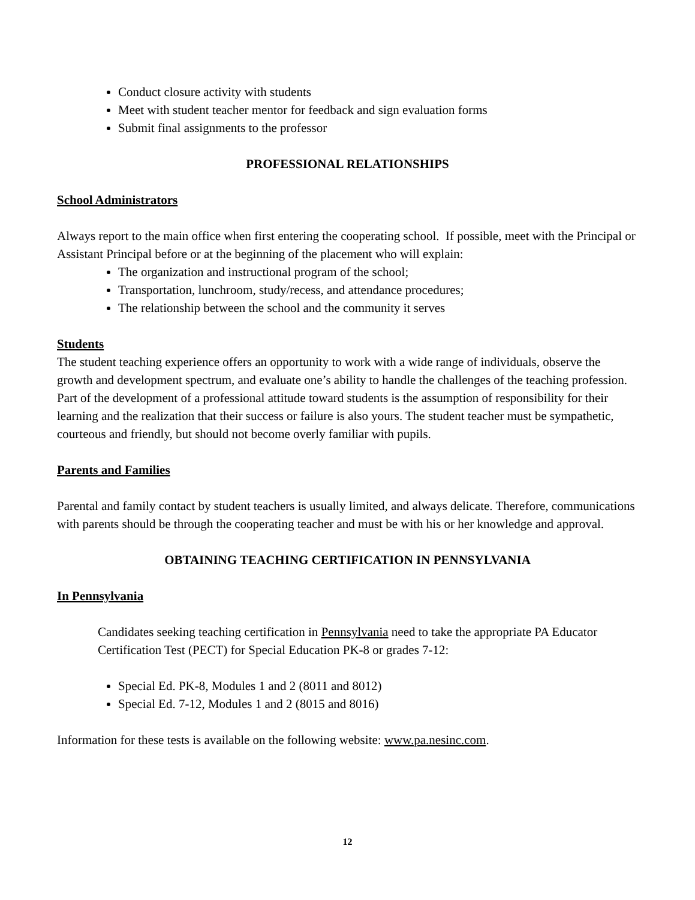Conduct closure activity with students
Meet with student teacher mentor for feedback and sign evaluation forms
Submit final assignments to the professor
PROFESSIONAL RELATIONSHIPS
School Administrators
Always report to the main office when first entering the cooperating school. If possible, meet with the Principal or Assistant Principal before or at the beginning of the placement who will explain:
The organization and instructional program of the school;
Transportation, lunchroom, study/recess, and attendance procedures;
The relationship between the school and the community it serves
Students
The student teaching experience offers an opportunity to work with a wide range of individuals, observe the growth and development spectrum, and evaluate one’s ability to handle the challenges of the teaching profession. Part of the development of a professional attitude toward students is the assumption of responsibility for their learning and the realization that their success or failure is also yours. The student teacher must be sympathetic, courteous and friendly, but should not become overly familiar with pupils.
Parents and Families
Parental and family contact by student teachers is usually limited, and always delicate. Therefore, communications with parents should be through the cooperating teacher and must be with his or her knowledge and approval.
OBTAINING TEACHING CERTIFICATION IN PENNSYLVANIA
In Pennsylvania
Candidates seeking teaching certification in Pennsylvania need to take the appropriate PA Educator Certification Test (PECT) for Special Education PK-8 or grades 7-12:
Special Ed. PK-8, Modules 1 and 2 (8011 and 8012)
Special Ed. 7-12, Modules 1 and 2 (8015 and 8016)
Information for these tests is available on the following website: www.pa.nesinc.com.
12